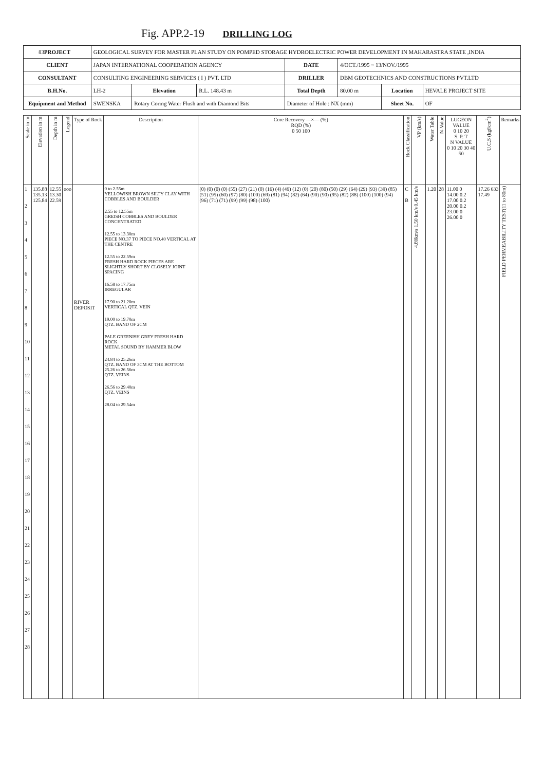83
Fig. APP.2-19 DRILLING LOG
| PROJECT | GEOLOGICAL SURVEY FOR MASTER PLAN STUDY ON POMPED STORAGE HYDROELECTRIC POWER DEVELOPMENT IN MAHARASTRA STATE ,INDIA | | | | | | |
| CLIENT | JAPAN INTERNATIONAL COOPERATION AGENCY | | | DATE | 4/OCT./1995 ~ 13/NOV./1995 | | |
| CONSULTANT | CONSULTING ENGINEERING SERVICES ( I ) PVT. LTD | | | DRILLER | DBM GEOTECHNICS AND CONSTRUCTIONS PVT.LTD | | |
| B.H.No. | LH-2 | Elevation | R.L. 148.43 m | Total Depth | 80.00 m | Location | HEVALE PROJECT SITE |
| Equipment and Method | SWENSKA | Rotary Coring Water Flush and with Diamond Bits | | Diameter of Hole : NX (mm) | | Sheet No. | OF |
| Scale in m | Elevation in m | Depth in m | Legend | Type of Rock | Description | Core Recovery —×— (%) RQD (%) 0 50 100 | Rock Classification | VP (km/s) | Water Table | N-Value | LUGEON VALUE 0 10 20 S. P. T N VALUE 0 10 20 30 40 50 | U.C.S (kgf/cm<sup>2</sup>) | Remarks |
| --- | --- | --- | --- | --- | --- | --- | --- | --- | --- | --- | --- | --- | --- |
| 1 2 3 4 5 6 7 8 9 10 11 12 13 14 15 16 17 18 19 20 21 22 23 24 25 26 27 28 | 135.88 135.13 125.84 | 12.55 13.30 22.59 | ooo | RIVER DEPOSIT | 0 to 2.55m YELLOWISH BROWN SILTY CLAY WITH COBBLES AND BOULDER 2.55 to 12.55m GREISH COBBLES AND BOULDER CONCENTRATED 12.55 to 13.30m PIECE NO.37 TO PIECE NO.40 VERTICAL AT THE CENTRE 12.55 to 22.59m FRESH HARD ROCK PIECES ARE SLIGHTLY SHORT BY CLOSELY JOINT SPACING 16.58 to 17.75m IRREGULAR 17.90 to 21.20m VERTICAL QTZ. VEIN 19.00 to 19.70m QTZ. BAND OF 2CM PALE GREENISH GREY FRESH HARD ROCK METAL SOUND BY HAMMER BLOW 24.84 to 25.26m QTZ. BAND OF 3CM AT THE BOTTOM 25.26 to 26.56m QTZ. VEINS 26.56 to 29.40m QTZ. VEINS 28.04 to 29.54m | (0) (0) (0) (0) (55) (27) (21) (0) (16) (4) (49) (12) (0) (20) (80) (50) (29) (64) (29) (93) (39) (85) (51) (95) (60) (97) (80) (100) (69) (81) (94) (82) (64) (90) (90) (95) (82) (88) (100) (100) (94) (96) (71) (71) (99) (99) (98) (100) | C B | 0.45 km/s 1.50 km/s 4.80km/s | 1.20 | 28 | 11.00 0 14.00 0.2 17.00 0.2 20.00 0.2 23.00 0 26.00 0 | 17.26 633 17.49 | FIELD PERMEABILITY TEST(11 to 80m) |